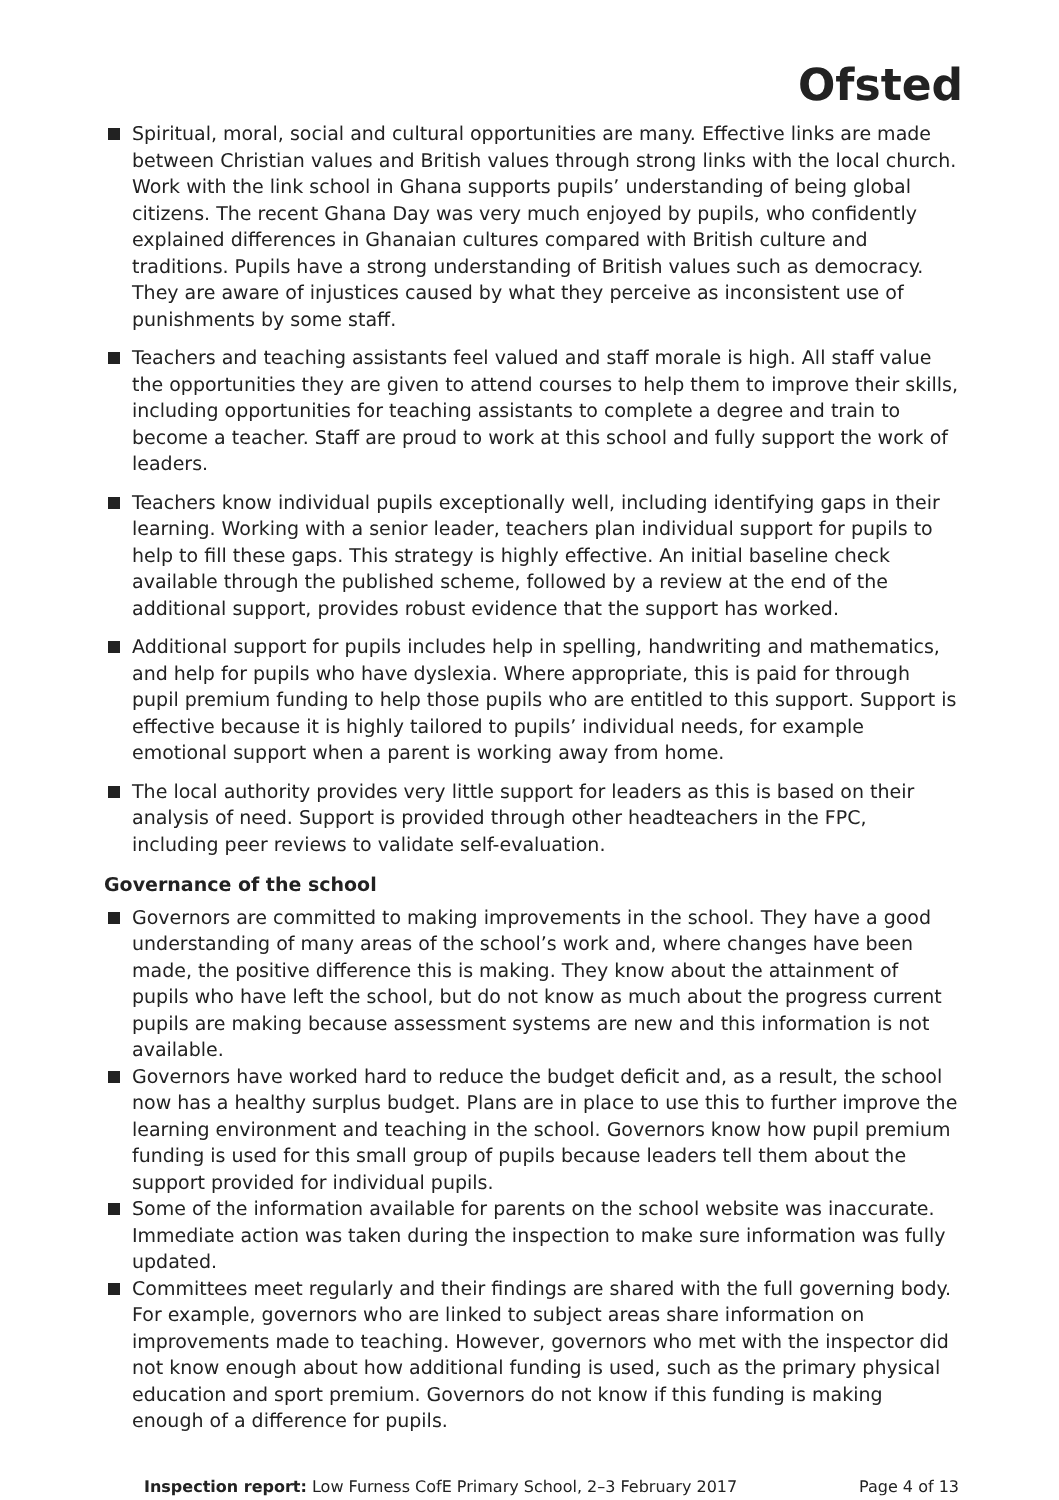Ofsted
Spiritual, moral, social and cultural opportunities are many. Effective links are made between Christian values and British values through strong links with the local church. Work with the link school in Ghana supports pupils’ understanding of being global citizens. The recent Ghana Day was very much enjoyed by pupils, who confidently explained differences in Ghanaian cultures compared with British culture and traditions. Pupils have a strong understanding of British values such as democracy. They are aware of injustices caused by what they perceive as inconsistent use of punishments by some staff.
Teachers and teaching assistants feel valued and staff morale is high. All staff value the opportunities they are given to attend courses to help them to improve their skills, including opportunities for teaching assistants to complete a degree and train to become a teacher. Staff are proud to work at this school and fully support the work of leaders.
Teachers know individual pupils exceptionally well, including identifying gaps in their learning. Working with a senior leader, teachers plan individual support for pupils to help to fill these gaps. This strategy is highly effective. An initial baseline check available through the published scheme, followed by a review at the end of the additional support, provides robust evidence that the support has worked.
Additional support for pupils includes help in spelling, handwriting and mathematics, and help for pupils who have dyslexia. Where appropriate, this is paid for through pupil premium funding to help those pupils who are entitled to this support. Support is effective because it is highly tailored to pupils’ individual needs, for example emotional support when a parent is working away from home.
The local authority provides very little support for leaders as this is based on their analysis of need. Support is provided through other headteachers in the FPC, including peer reviews to validate self-evaluation.
Governance of the school
Governors are committed to making improvements in the school. They have a good understanding of many areas of the school’s work and, where changes have been made, the positive difference this is making. They know about the attainment of pupils who have left the school, but do not know as much about the progress current pupils are making because assessment systems are new and this information is not available.
Governors have worked hard to reduce the budget deficit and, as a result, the school now has a healthy surplus budget. Plans are in place to use this to further improve the learning environment and teaching in the school. Governors know how pupil premium funding is used for this small group of pupils because leaders tell them about the support provided for individual pupils.
Some of the information available for parents on the school website was inaccurate. Immediate action was taken during the inspection to make sure information was fully updated.
Committees meet regularly and their findings are shared with the full governing body. For example, governors who are linked to subject areas share information on improvements made to teaching. However, governors who met with the inspector did not know enough about how additional funding is used, such as the primary physical education and sport premium. Governors do not know if this funding is making enough of a difference for pupils.
Inspection report: Low Furness CofE Primary School, 2–3 February 2017 Page 4 of 13